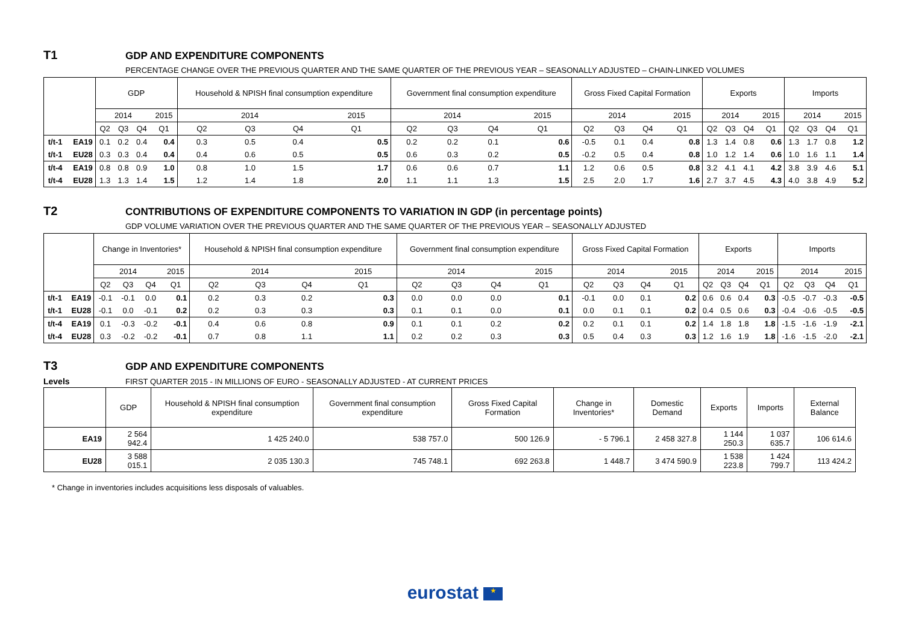T1
GDP AND EXPENDITURE COMPONENTS
PERCENTAGE CHANGE OVER THE PREVIOUS QUARTER AND THE SAME QUARTER OF THE PREVIOUS YEAR – SEASONALLY ADJUSTED – CHAIN-LINKED VOLUMES
| | | GDP | | | | Household & NPISH final consumption expenditure | | | | Government final consumption expenditure | | | | Gross Fixed Capital Formation | | | | Exports | | | | Imports | | | |
| --- | --- | --- | --- | --- | --- | --- | --- | --- | --- | --- | --- | --- | --- | --- | --- | --- | --- | --- | --- | --- | --- | --- | --- | --- | --- |
| | | 2014 | | | 2015 | 2014 | | | 2015 | 2014 | | | 2015 | 2014 | | | 2015 | 2014 | | | 2015 | 2014 | | | 2015 |
| | | Q2 | Q3 | Q4 | Q1 | Q2 | Q3 | Q4 | Q1 | Q2 | Q3 | Q4 | Q1 | Q2 | Q3 | Q4 | Q1 | Q2 | Q3 | Q4 | Q1 | Q2 | Q3 | Q4 | Q1 |
| t/t-1 | EA19 | 0.1 | 0.2 | 0.4 | 0.4 | 0.3 | 0.5 | 0.4 | 0.5 | 0.2 | 0.2 | 0.1 | 0.6 | -0.5 | 0.1 | 0.4 | 0.8 | 1.3 | 1.4 | 0.8 | 0.6 | 1.3 | 1.7 | 0.8 | 1.2 |
| t/t-1 | EU28 | 0.3 | 0.3 | 0.4 | 0.4 | 0.4 | 0.6 | 0.5 | 0.5 | 0.6 | 0.3 | 0.2 | 0.5 | -0.2 | 0.5 | 0.4 | 0.8 | 1.0 | 1.2 | 1.4 | 0.6 | 1.0 | 1.6 | 1.1 | 1.4 |
| t/t-4 | EA19 | 0.8 | 0.8 | 0.9 | 1.0 | 0.8 | 1.0 | 1.5 | 1.7 | 0.6 | 0.6 | 0.7 | 1.1 | 1.2 | 0.6 | 0.5 | 0.8 | 3.2 | 4.1 | 4.1 | 4.2 | 3.8 | 3.9 | 4.6 | 5.1 |
| t/t-4 | EU28 | 1.3 | 1.3 | 1.4 | 1.5 | 1.2 | 1.4 | 1.8 | 2.0 | 1.1 | 1.1 | 1.3 | 1.5 | 2.5 | 2.0 | 1.7 | 1.6 | 2.7 | 3.7 | 4.5 | 4.3 | 4.0 | 3.8 | 4.9 | 5.2 |
T2
CONTRIBUTIONS OF EXPENDITURE COMPONENTS TO VARIATION IN GDP (in percentage points)
GDP VOLUME VARIATION OVER THE PREVIOUS QUARTER AND THE SAME QUARTER OF THE PREVIOUS YEAR – SEASONALLY ADJUSTED
| | | Change in Inventories* | | | | Household & NPISH final consumption expenditure | | | | Government final consumption expenditure | | | | Gross Fixed Capital Formation | | | | Exports | | | | Imports | | | |
| --- | --- | --- | --- | --- | --- | --- | --- | --- | --- | --- | --- | --- | --- | --- | --- | --- | --- | --- | --- | --- | --- | --- | --- | --- | --- |
| | | 2014 | | | 2015 | 2014 | | | 2015 | 2014 | | | 2015 | 2014 | | | 2015 | 2014 | | | 2015 | 2014 | | | 2015 |
| | | Q2 | Q3 | Q4 | Q1 | Q2 | Q3 | Q4 | Q1 | Q2 | Q3 | Q4 | Q1 | Q2 | Q3 | Q4 | Q1 | Q2 | Q3 | Q4 | Q1 | Q2 | Q3 | Q4 | Q1 |
| t/t-1 | EA19 | -0.1 | -0.1 | 0.0 | 0.1 | 0.2 | 0.3 | 0.2 | 0.3 | 0.0 | 0.0 | 0.0 | 0.1 | -0.1 | 0.0 | 0.1 | 0.2 | 0.6 | 0.6 | 0.4 | 0.3 | -0.5 | -0.7 | -0.3 | -0.5 |
| t/t-1 | EU28 | -0.1 | 0.0 | -0.1 | 0.2 | 0.2 | 0.3 | 0.3 | 0.3 | 0.1 | 0.1 | 0.0 | 0.1 | 0.0 | 0.1 | 0.1 | 0.2 | 0.4 | 0.5 | 0.6 | 0.3 | -0.4 | -0.6 | -0.5 | -0.5 |
| t/t-4 | EA19 | 0.1 | -0.3 | -0.2 | -0.1 | 0.4 | 0.6 | 0.8 | 0.9 | 0.1 | 0.1 | 0.2 | 0.2 | 0.2 | 0.1 | 0.1 | 0.2 | 1.4 | 1.8 | 1.8 | 1.8 | -1.5 | -1.6 | -1.9 | -2.1 |
| t/t-4 | EU28 | 0.3 | -0.2 | -0.2 | -0.1 | 0.7 | 0.8 | 1.1 | 1.1 | 0.2 | 0.2 | 0.3 | 0.3 | 0.5 | 0.4 | 0.3 | 0.3 | 1.2 | 1.6 | 1.9 | 1.8 | -1.6 | -1.5 | -2.0 | -2.1 |
T3
GDP AND EXPENDITURE COMPONENTS
Levels FIRST QUARTER 2015 - IN MILLIONS OF EURO - SEASONALLY ADJUSTED - AT CURRENT PRICES
| | GDP | Household & NPISH final consumption expenditure | Government final consumption expenditure | Gross Fixed Capital Formation | Change in Inventories* | Domestic Demand | Exports | Imports | External Balance |
| --- | --- | --- | --- | --- | --- | --- | --- | --- | --- |
| EA19 | 2 564 942.4 | 1 425 240.0 | 538 757.0 | 500 126.9 | - 5 796.1 | 2 458 327.8 | 1 144 250.3 | 1 037 635.7 | 106 614.6 |
| EU28 | 3 588 015.1 | 2 035 130.3 | 745 748.1 | 692 263.8 | 1 448.7 | 3 474 590.9 | 1 538 223.8 | 1 424 799.7 | 113 424.2 |
* Change in inventories includes acquisitions less disposals of valuables.
eurostat ★